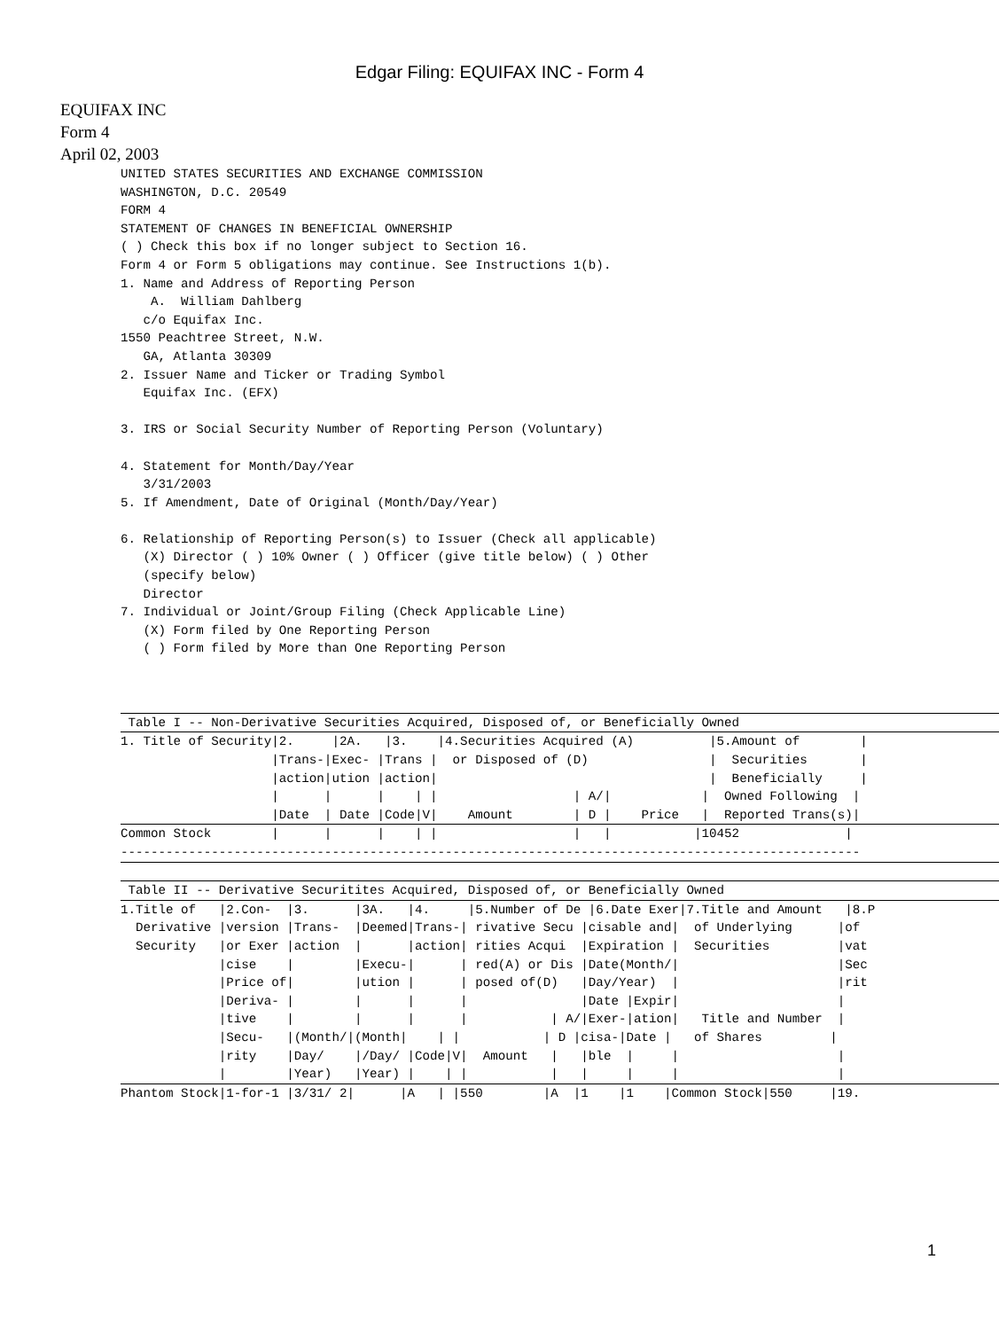Edgar Filing: EQUIFAX INC - Form 4
EQUIFAX INC
Form 4
April 02, 2003
UNITED STATES SECURITIES AND EXCHANGE COMMISSION
WASHINGTON, D.C. 20549
FORM 4
STATEMENT OF CHANGES IN BENEFICIAL OWNERSHIP
( ) Check this box if no longer subject to Section 16.
Form 4 or Form 5 obligations may continue. See Instructions 1(b).
1. Name and Address of Reporting Person
    A.  William Dahlberg
   c/o Equifax Inc.
1550 Peachtree Street, N.W.
   GA, Atlanta 30309
2. Issuer Name and Ticker or Trading Symbol
   Equifax Inc. (EFX)

3. IRS or Social Security Number of Reporting Person (Voluntary)

4. Statement for Month/Day/Year
   3/31/2003
5. If Amendment, Date of Original (Month/Day/Year)

6. Relationship of Reporting Person(s) to Issuer (Check all applicable)
   (X) Director ( ) 10% Owner ( ) Officer (give title below) ( ) Other
   (specify below)
   Director
7. Individual or Joint/Group Filing (Check Applicable Line)
   (X) Form filed by One Reporting Person
   ( ) Form filed by More than One Reporting Person
 Table I -- Non-Derivative Securities Acquired, Disposed of, or Beneficially Owned
1. Title of Security|2.     |2A.   |3.    |4.Securities Acquired (A)          |5.Amount of        |
                    |Trans-|Exec- |Trans |  or Disposed of (D)                |  Securities       |
                    |action|ution |action|                                    |  Beneficially     |
                    |      |      |    | |                  | A/|            |  Owned Following  |
                    |Date  | Date |Code|V|    Amount        | D |    Price   |  Reported Trans(s)|
Common Stock        |      |      |    | |                  |   |           |10452              |
--------------------------------------------------------------------------------------------------

 Table II -- Derivative Securitites Acquired, Disposed of, or Beneficially Owned
1.Title of   |2.Con-  |3.      |3A.   |4.     |5.Number of De |6.Date Exer|7.Title and Amount   |8.P
  Derivative |version |Trans-  |Deemed|Trans-| rivative Secu |cisable and|  of Underlying      |of
  Security   |or Exer |action  |      |action| rities Acqui  |Expiration |  Securities         |vat
             |cise    |        |Execu-|      | red(A) or Dis |Date(Month/|                     |Sec
             |Price of|        |ution |      | posed of(D)   |Day/Year)  |                     |rit
             |Deriva- |        |      |      |               |Date |Expir|                     |
             |tive    |        |      |      |           | A/|Exer-|ation|   Title and Number  |
             |Secu-   |(Month/|(Month|    | |           | D |cisa-|Date |   of Shares         |
             |rity    |Day/    |/Day/ |Code|V|  Amount   |   |ble  |     |                     |
             |        |Year)   |Year) |    | |           |   |     |     |                     |
Phantom Stock|1-for-1 |3/31/ 2|      |A   | |550        |A  |1    |1    |Common Stock|550     |19.
1